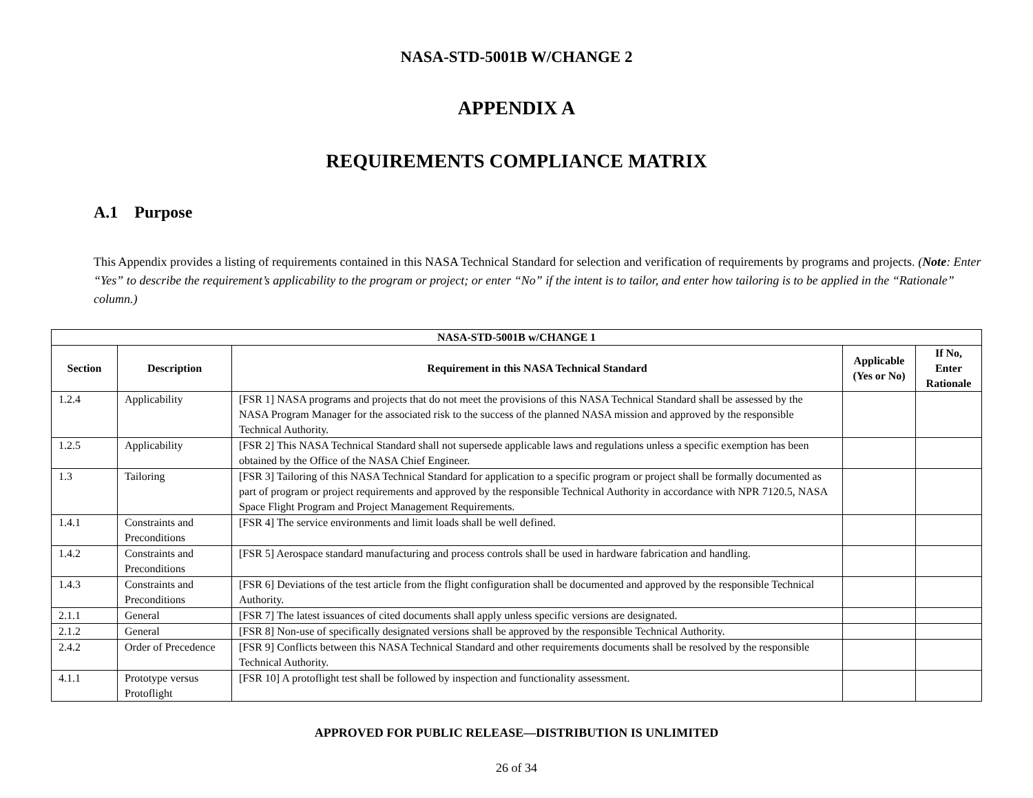NASA-STD-5001B W/CHANGE 2
APPENDIX A
REQUIREMENTS COMPLIANCE MATRIX
A.1 Purpose
This Appendix provides a listing of requirements contained in this NASA Technical Standard for selection and verification of requirements by programs and projects. (Note: Enter “Yes” to describe the requirement’s applicability to the program or project; or enter “No” if the intent is to tailor, and enter how tailoring is to be applied in the “Rationale” column.)
| NASA-STD-5001B w/CHANGE 1 | | | | |
| --- | --- | --- | --- | --- |
| Section | Description | Requirement in this NASA Technical Standard | Applicable (Yes or No) | If No, Enter Rationale |
| 1.2.4 | Applicability | [FSR 1] NASA programs and projects that do not meet the provisions of this NASA Technical Standard shall be assessed by the NASA Program Manager for the associated risk to the success of the planned NASA mission and approved by the responsible Technical Authority. | | |
| 1.2.5 | Applicability | [FSR 2] This NASA Technical Standard shall not supersede applicable laws and regulations unless a specific exemption has been obtained by the Office of the NASA Chief Engineer. | | |
| 1.3 | Tailoring | [FSR 3] Tailoring of this NASA Technical Standard for application to a specific program or project shall be formally documented as part of program or project requirements and approved by the responsible Technical Authority in accordance with NPR 7120.5, NASA Space Flight Program and Project Management Requirements. | | |
| 1.4.1 | Constraints and Preconditions | [FSR 4] The service environments and limit loads shall be well defined. | | |
| 1.4.2 | Constraints and Preconditions | [FSR 5] Aerospace standard manufacturing and process controls shall be used in hardware fabrication and handling. | | |
| 1.4.3 | Constraints and Preconditions | [FSR 6] Deviations of the test article from the flight configuration shall be documented and approved by the responsible Technical Authority. | | |
| 2.1.1 | General | [FSR 7] The latest issuances of cited documents shall apply unless specific versions are designated. | | |
| 2.1.2 | General | [FSR 8] Non-use of specifically designated versions shall be approved by the responsible Technical Authority. | | |
| 2.4.2 | Order of Precedence | [FSR 9] Conflicts between this NASA Technical Standard and other requirements documents shall be resolved by the responsible Technical Authority. | | |
| 4.1.1 | Prototype versus Protoflight | [FSR 10] A protoflight test shall be followed by inspection and functionality assessment. | | |
APPROVED FOR PUBLIC RELEASE—DISTRIBUTION IS UNLIMITED
26 of 34